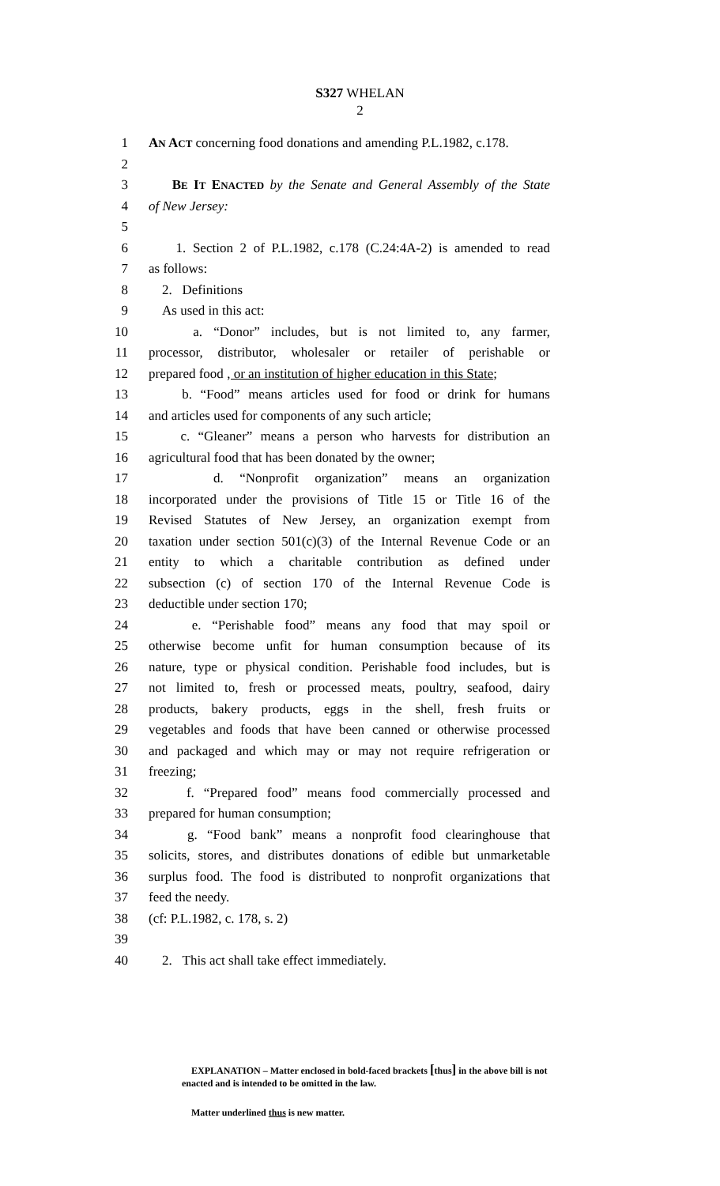S327 WHELAN
2
1 AN ACT concerning food donations and amending P.L.1982, c.178.
2
3 BE IT ENACTED by the Senate and General Assembly of the State
4 of New Jersey:
5
6 1. Section 2 of P.L.1982, c.178 (C.24:4A-2) is amended to read
7 as follows:
8 2. Definitions
9 As used in this act:
10 a. “Donor” includes, but is not limited to, any farmer,
11 processor, distributor, wholesaler or retailer of perishable or
12 prepared food , or an institution of higher education in this State;
13 b. “Food” means articles used for food or drink for humans
14 and articles used for components of any such article;
15 c. “Gleaner” means a person who harvests for distribution an
16 agricultural food that has been donated by the owner;
17 d. “Nonprofit organization” means an organization
18 incorporated under the provisions of Title 15 or Title 16 of the
19 Revised Statutes of New Jersey, an organization exempt from
20 taxation under section 501(c)(3) of the Internal Revenue Code or an
21 entity to which a charitable contribution as defined under
22 subsection (c) of section 170 of the Internal Revenue Code is
23 deductible under section 170;
24 e. “Perishable food” means any food that may spoil or
25 otherwise become unfit for human consumption because of its
26 nature, type or physical condition. Perishable food includes, but is
27 not limited to, fresh or processed meats, poultry, seafood, dairy
28 products, bakery products, eggs in the shell, fresh fruits or
29 vegetables and foods that have been canned or otherwise processed
30 and packaged and which may or may not require refrigeration or
31 freezing;
32 f. “Prepared food” means food commercially processed and
33 prepared for human consumption;
34 g. “Food bank” means a nonprofit food clearinghouse that
35 solicits, stores, and distributes donations of edible but unmarketable
36 surplus food. The food is distributed to nonprofit organizations that
37 feed the needy.
38 (cf: P.L.1982, c. 178, s. 2)
39
40 2. This act shall take effect immediately.
EXPLANATION – Matter enclosed in bold-faced brackets [thus] in the above bill is not enacted and is intended to be omitted in the law.
Matter underlined thus is new matter.